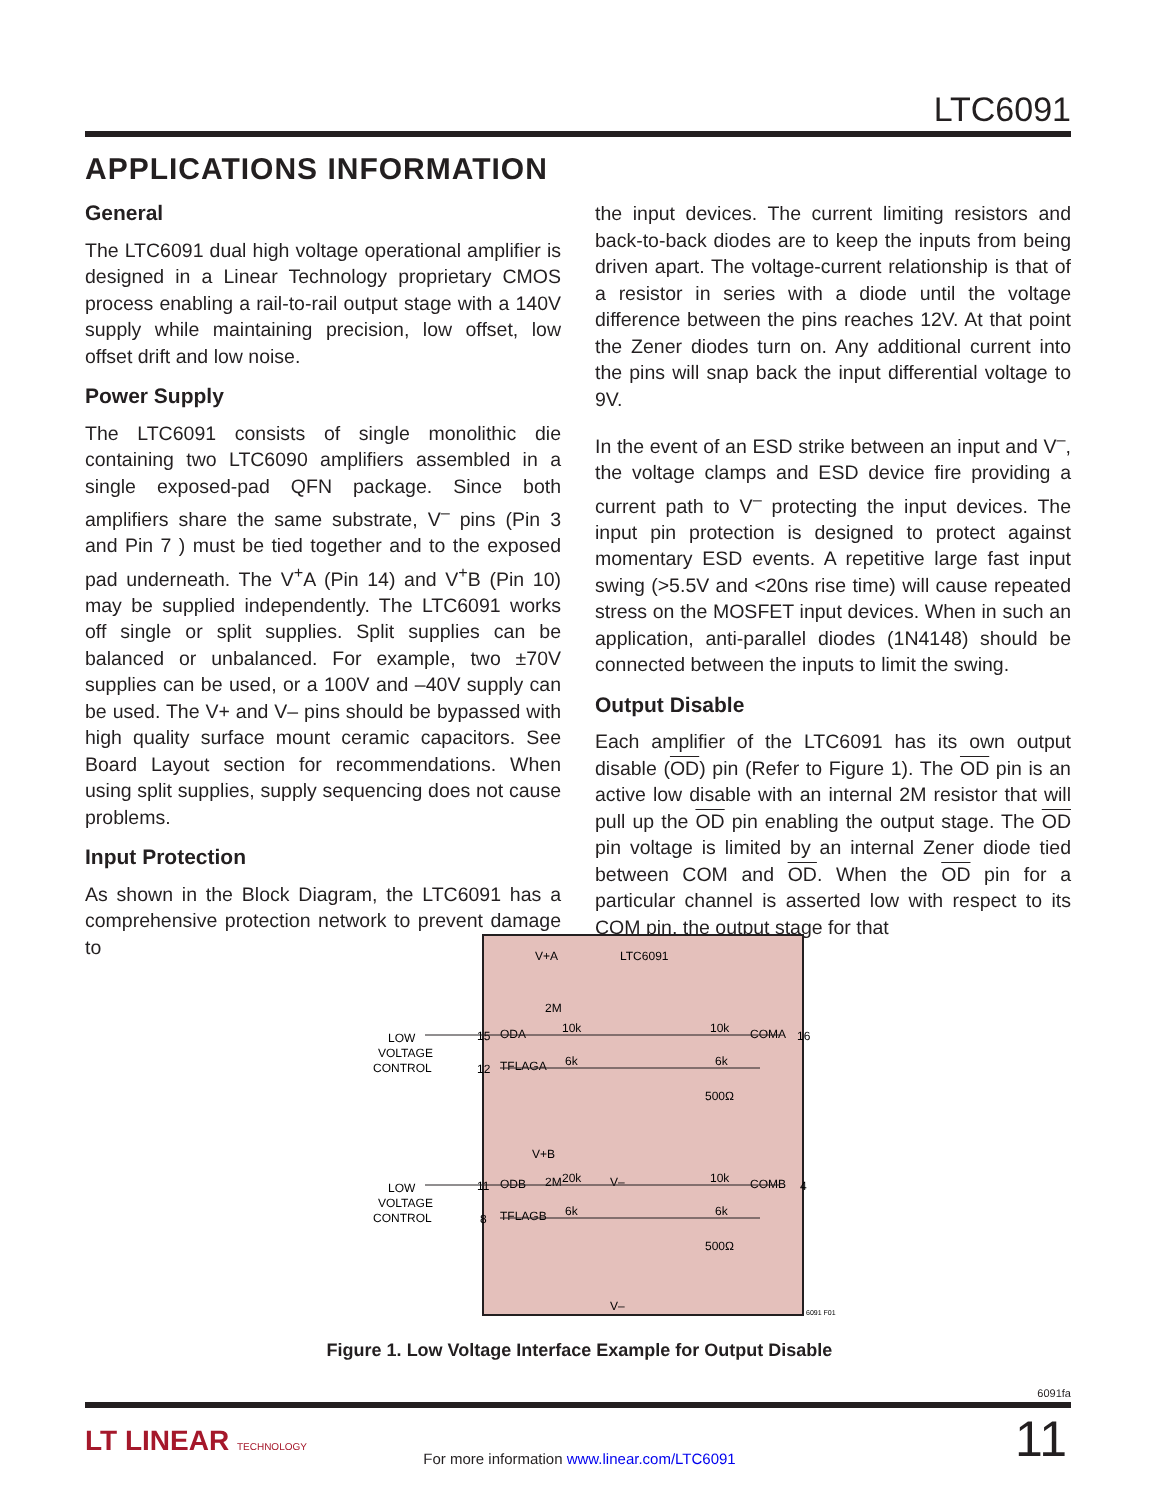LTC6091
APPLICATIONS INFORMATION
General
The LTC6091 dual high voltage operational amplifier is designed in a Linear Technology proprietary CMOS process enabling a rail-to-rail output stage with a 140V supply while maintaining precision, low offset, low offset drift and low noise.
Power Supply
The LTC6091 consists of single monolithic die containing two LTC6090 amplifiers assembled in a single exposed-pad QFN package. Since both amplifiers share the same substrate, V<sup>–</sup> pins (Pin 3 and Pin 7 ) must be tied together and to the exposed pad underneath. The V<sup>+</sup>A (Pin 14) and V<sup>+</sup>B (Pin 10) may be supplied independently. The LTC6091 works off single or split supplies. Split supplies can be balanced or unbalanced. For example, two ±70V supplies can be used, or a 100V and –40V supply can be used. The V+ and V– pins should be bypassed with high quality surface mount ceramic capacitors. See Board Layout section for recommendations. When using split supplies, supply sequencing does not cause problems.
Input Protection
As shown in the Block Diagram, the LTC6091 has a comprehensive protection network to prevent damage to
the input devices. The current limiting resistors and back-to-back diodes are to keep the inputs from being driven apart. The voltage-current relationship is that of a resistor in series with a diode until the voltage difference between the pins reaches 12V. At that point the Zener diodes turn on. Any additional current into the pins will snap back the input differential voltage to 9V.
In the event of an ESD strike between an input and V<sup>–</sup>, the voltage clamps and ESD device fire providing a current path to V<sup>–</sup> protecting the input devices. The input pin protection is designed to protect against momentary ESD events. A repetitive large fast input swing (>5.5V and <20ns rise time) will cause repeated stress on the MOSFET input devices. When in such an application, anti-parallel diodes (1N4148) should be connected between the inputs to limit the swing.
Output Disable
Each amplifier of the LTC6091 has its own output disable (OD) pin (Refer to Figure 1). The OD pin is an active low disable with an internal 2M resistor that will pull up the OD pin enabling the output stage. The OD pin voltage is limited by an internal Zener diode tied between COM and OD. When the OD pin for a particular channel is asserted low with respect to its COM pin, the output stage for that
V+A
LTC6091
2M
ODA
10k
10k
COMA
TFLAGA
6k
6k
500Ω
V+B
2M
ODB
20k
V–
10k
COMB
TFLAGB
6k
6k
500Ω
V–
LOW
VOLTAGE
CONTROL
LOW
VOLTAGE
CONTROL
15
12
16
11
8
4
6091 F01
Figure 1. Low Voltage Interface Example for Output Disable
6091fa
LT LINEAR TECHNOLOGY
For more information www.linear.com/LTC6091
11